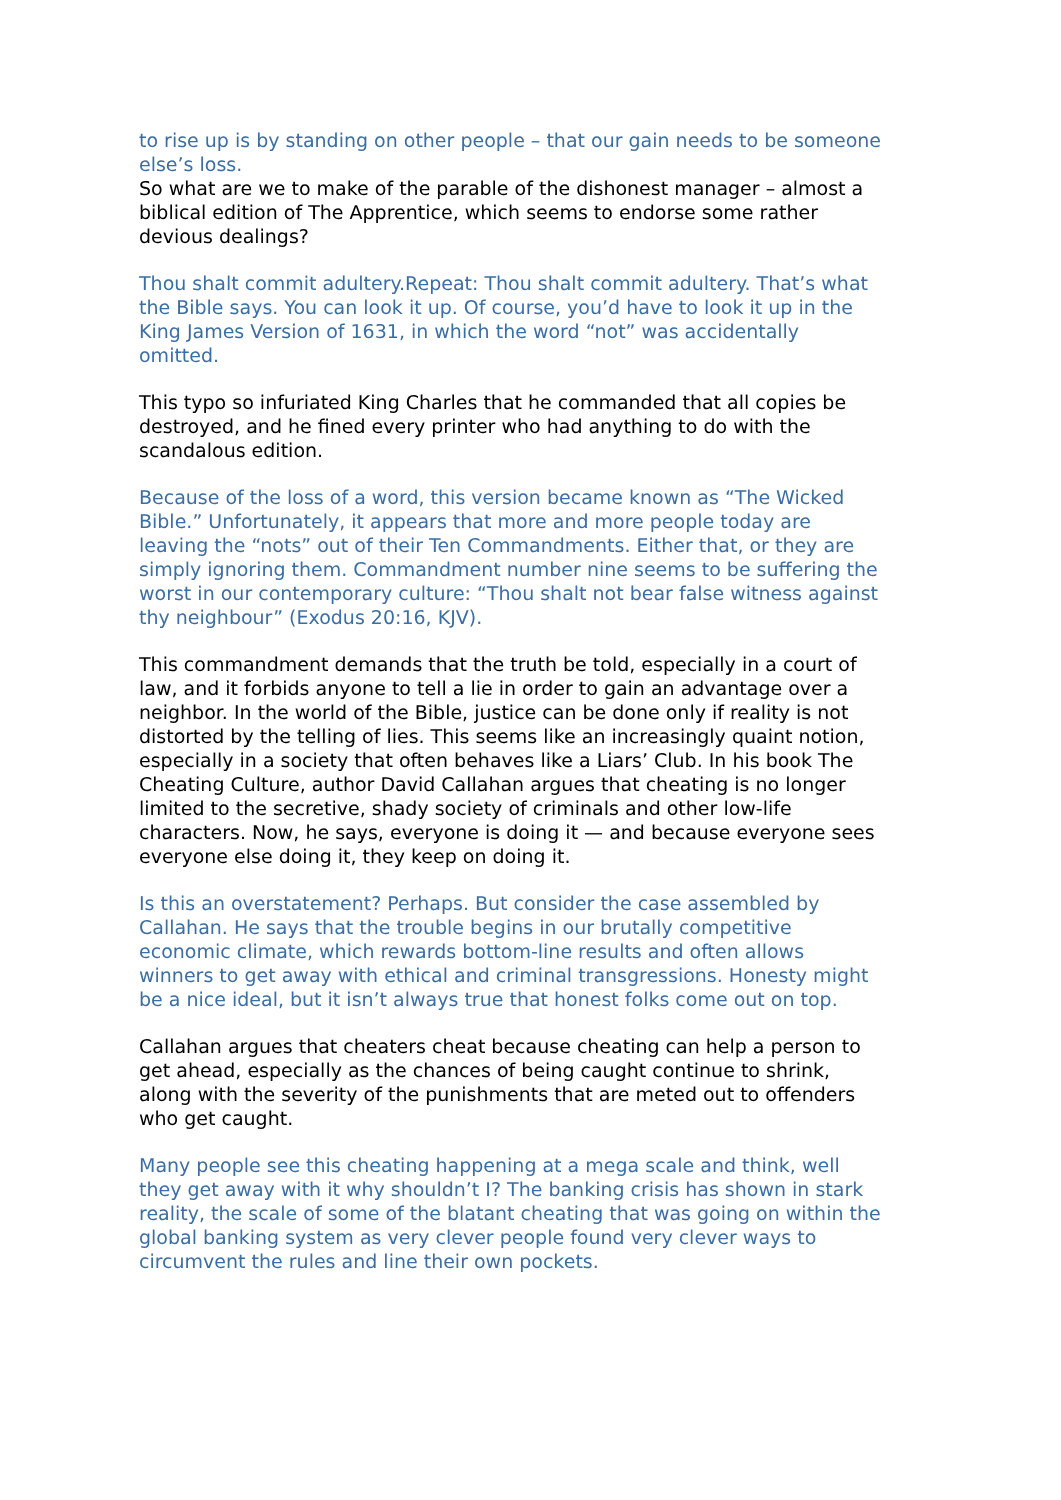to rise up is by standing on other people – that our gain needs to be someone else’s loss.
So what are we to make of the parable of the dishonest manager – almost a biblical edition of The Apprentice, which seems to endorse some rather devious dealings?
Thou shalt commit adultery.Repeat: Thou shalt commit adultery. That’s what the Bible says. You can look it up. Of course, you’d have to look it up in the King James Version of 1631, in which the word “not” was accidentally omitted.
This typo so infuriated King Charles that he commanded that all copies be destroyed, and he fined every printer who had anything to do with the scandalous edition.
Because of the loss of a word, this version became known as “The Wicked Bible.” Unfortunately, it appears that more and more people today are leaving the “nots” out of their Ten Commandments. Either that, or they are simply ignoring them. Commandment number nine seems to be suffering the worst in our contemporary culture: “Thou shalt not bear false witness against thy neighbour” (Exodus 20:16, KJV).
This commandment demands that the truth be told, especially in a court of law, and it forbids anyone to tell a lie in order to gain an advantage over a neighbor. In the world of the Bible, justice can be done only if reality is not distorted by the telling of lies. This seems like an increasingly quaint notion, especially in a society that often behaves like a Liars’ Club. In his book The Cheating Culture, author David Callahan argues that cheating is no longer limited to the secretive, shady society of criminals and other low-life characters. Now, he says, everyone is doing it — and because everyone sees everyone else doing it, they keep on doing it.
Is this an overstatement? Perhaps. But consider the case assembled by Callahan. He says that the trouble begins in our brutally competitive economic climate, which rewards bottom-line results and often allows winners to get away with ethical and criminal transgressions. Honesty might be a nice ideal, but it isn’t always true that honest folks come out on top.
Callahan argues that cheaters cheat because cheating can help a person to get ahead, especially as the chances of being caught continue to shrink, along with the severity of the punishments that are meted out to offenders who get caught.
Many people see this cheating happening at a mega scale and think, well they get away with it why shouldn’t I? The banking crisis has shown in stark reality, the scale of some of the blatant cheating that was going on within the global banking system as very clever people found very clever ways to circumvent the rules and line their own pockets.